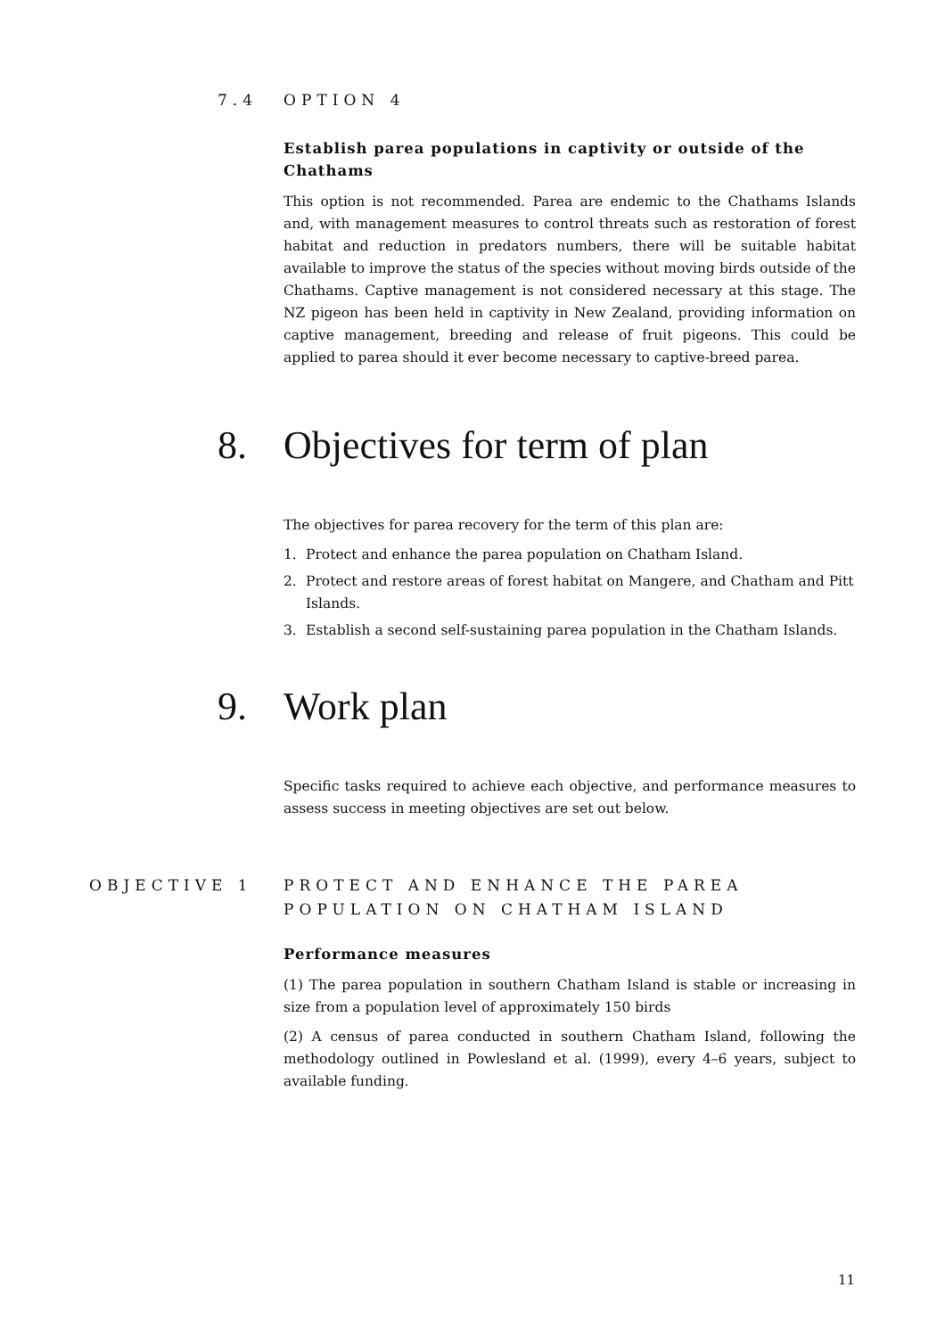7.4 OPTION 4
Establish parea populations in captivity or outside of the Chathams
This option is not recommended. Parea are endemic to the Chathams Islands and, with management measures to control threats such as restoration of forest habitat and reduction in predators numbers, there will be suitable habitat available to improve the status of the species without moving birds outside of the Chathams. Captive management is not considered necessary at this stage. The NZ pigeon has been held in captivity in New Zealand, providing information on captive management, breeding and release of fruit pigeons. This could be applied to parea should it ever become necessary to captive-breed parea.
8. Objectives for term of plan
The objectives for parea recovery for the term of this plan are:
1. Protect and enhance the parea population on Chatham Island.
2. Protect and restore areas of forest habitat on Mangere, and Chatham and Pitt Islands.
3. Establish a second self-sustaining parea population in the Chatham Islands.
9. Work plan
Specific tasks required to achieve each objective, and performance measures to assess success in meeting objectives are set out below.
OBJECTIVE 1 PROTECT AND ENHANCE THE PAREA
POPULATION ON CHATHAM ISLAND
Performance measures
(1) The parea population in southern Chatham Island is stable or increasing in size from a population level of approximately 150 birds
(2) A census of parea conducted in southern Chatham Island, following the methodology outlined in Powlesland et al. (1999), every 4–6 years, subject to available funding.
11